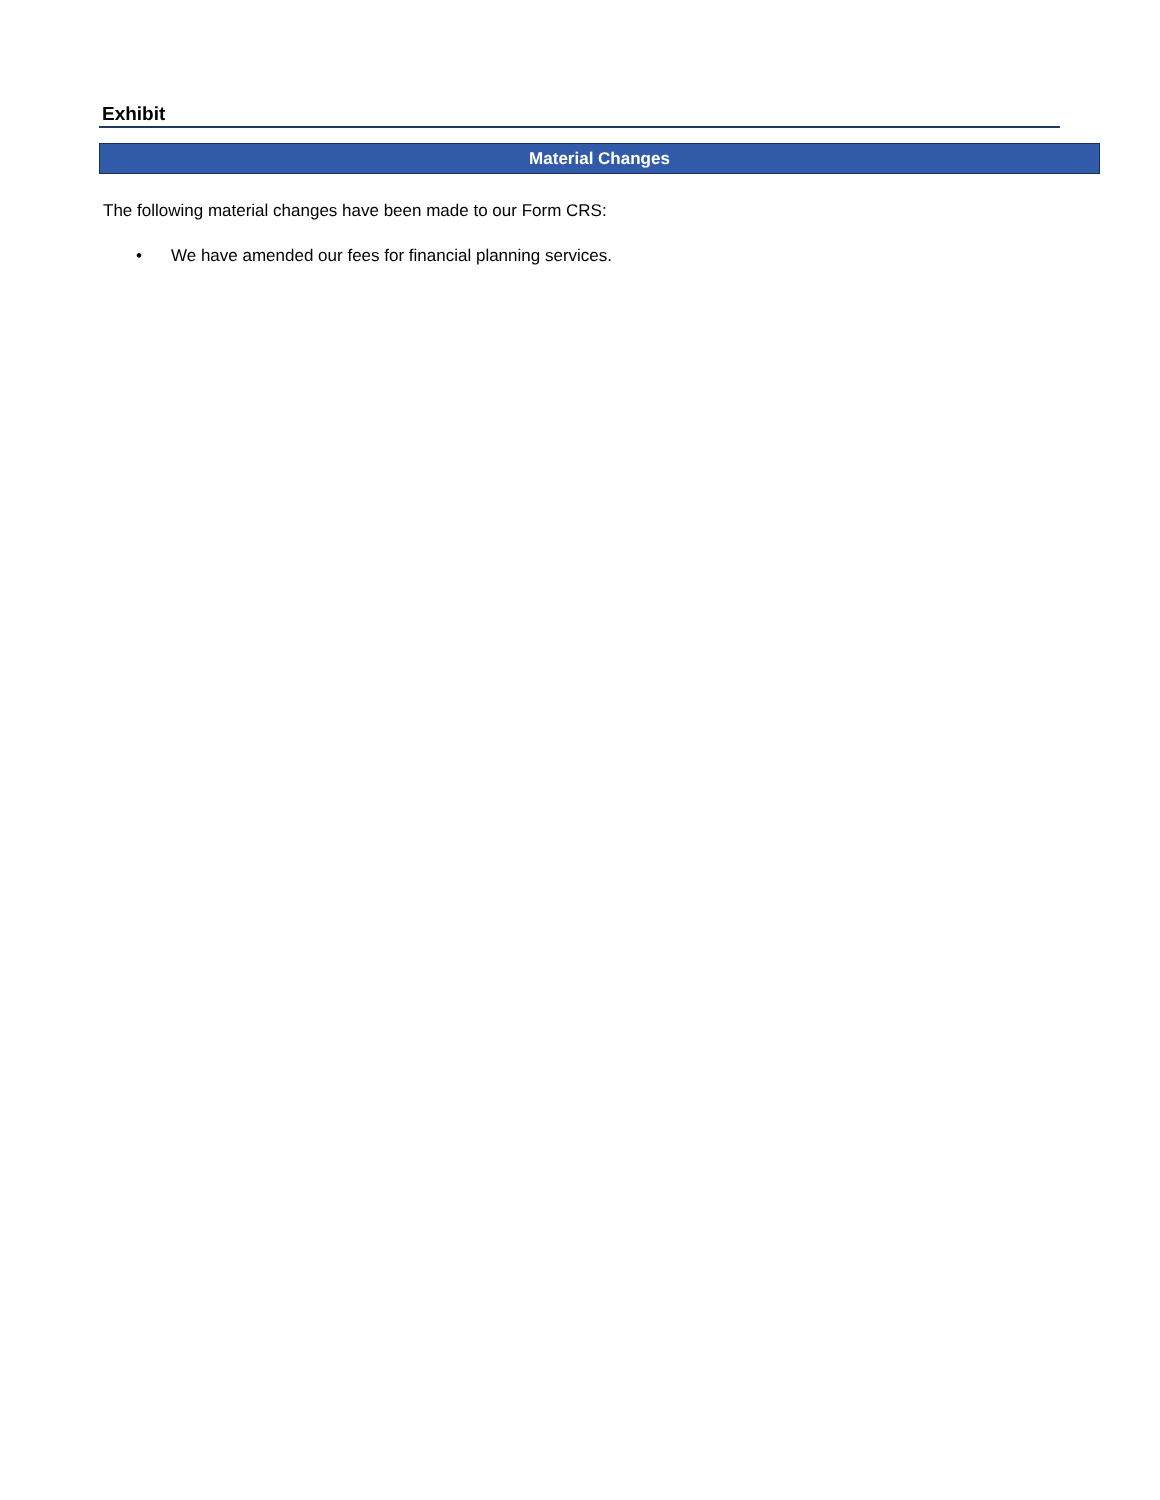Exhibit
Material Changes
The following material changes have been made to our Form CRS:
• We have amended our fees for financial planning services.